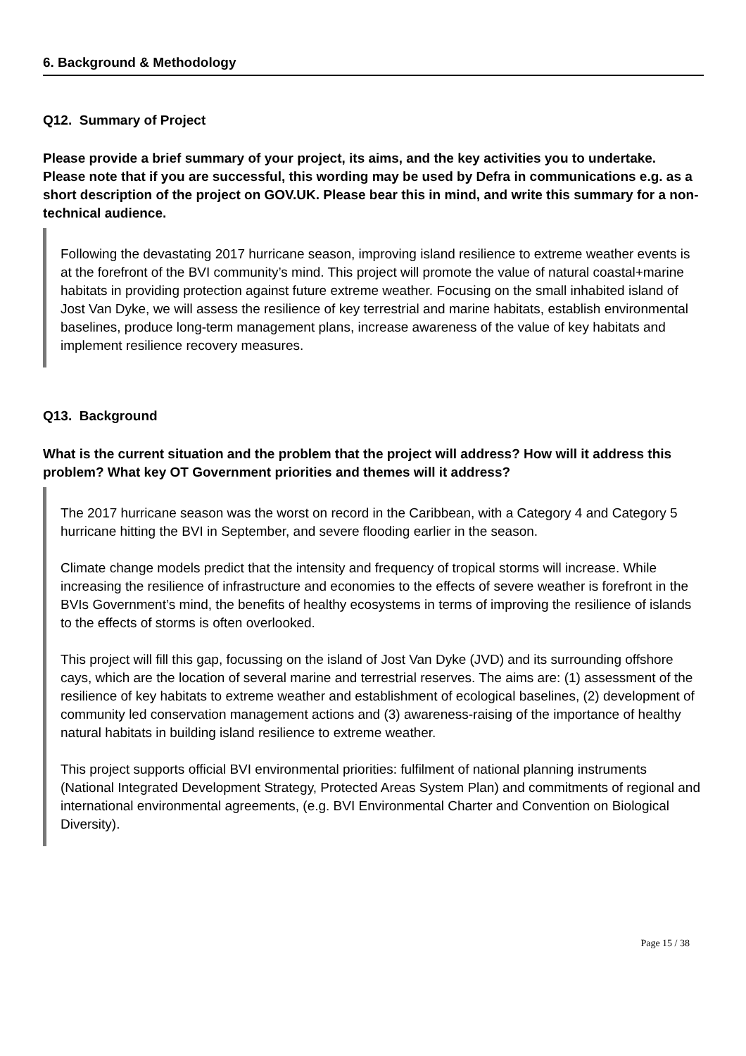6. Background & Methodology
Q12. Summary of Project
Please provide a brief summary of your project, its aims, and the key activities you to undertake. Please note that if you are successful, this wording may be used by Defra in communications e.g. as a short description of the project on GOV.UK. Please bear this in mind, and write this summary for a non-technical audience.
Following the devastating 2017 hurricane season, improving island resilience to extreme weather events is at the forefront of the BVI community’s mind. This project will promote the value of natural coastal+marine habitats in providing protection against future extreme weather. Focusing on the small inhabited island of Jost Van Dyke, we will assess the resilience of key terrestrial and marine habitats, establish environmental baselines, produce long-term management plans, increase awareness of the value of key habitats and implement resilience recovery measures.
Q13. Background
What is the current situation and the problem that the project will address? How will it address this problem? What key OT Government priorities and themes will it address?
The 2017 hurricane season was the worst on record in the Caribbean, with a Category 4 and Category 5 hurricane hitting the BVI in September, and severe flooding earlier in the season.
Climate change models predict that the intensity and frequency of tropical storms will increase. While increasing the resilience of infrastructure and economies to the effects of severe weather is forefront in the BVIs Government’s mind, the benefits of healthy ecosystems in terms of improving the resilience of islands to the effects of storms is often overlooked.
This project will fill this gap, focussing on the island of Jost Van Dyke (JVD) and its surrounding offshore cays, which are the location of several marine and terrestrial reserves. The aims are: (1) assessment of the resilience of key habitats to extreme weather and establishment of ecological baselines, (2) development of community led conservation management actions and (3) awareness-raising of the importance of healthy natural habitats in building island resilience to extreme weather.
This project supports official BVI environmental priorities: fulfilment of national planning instruments (National Integrated Development Strategy, Protected Areas System Plan) and commitments of regional and international environmental agreements, (e.g. BVI Environmental Charter and Convention on Biological Diversity).
Page 15 / 38